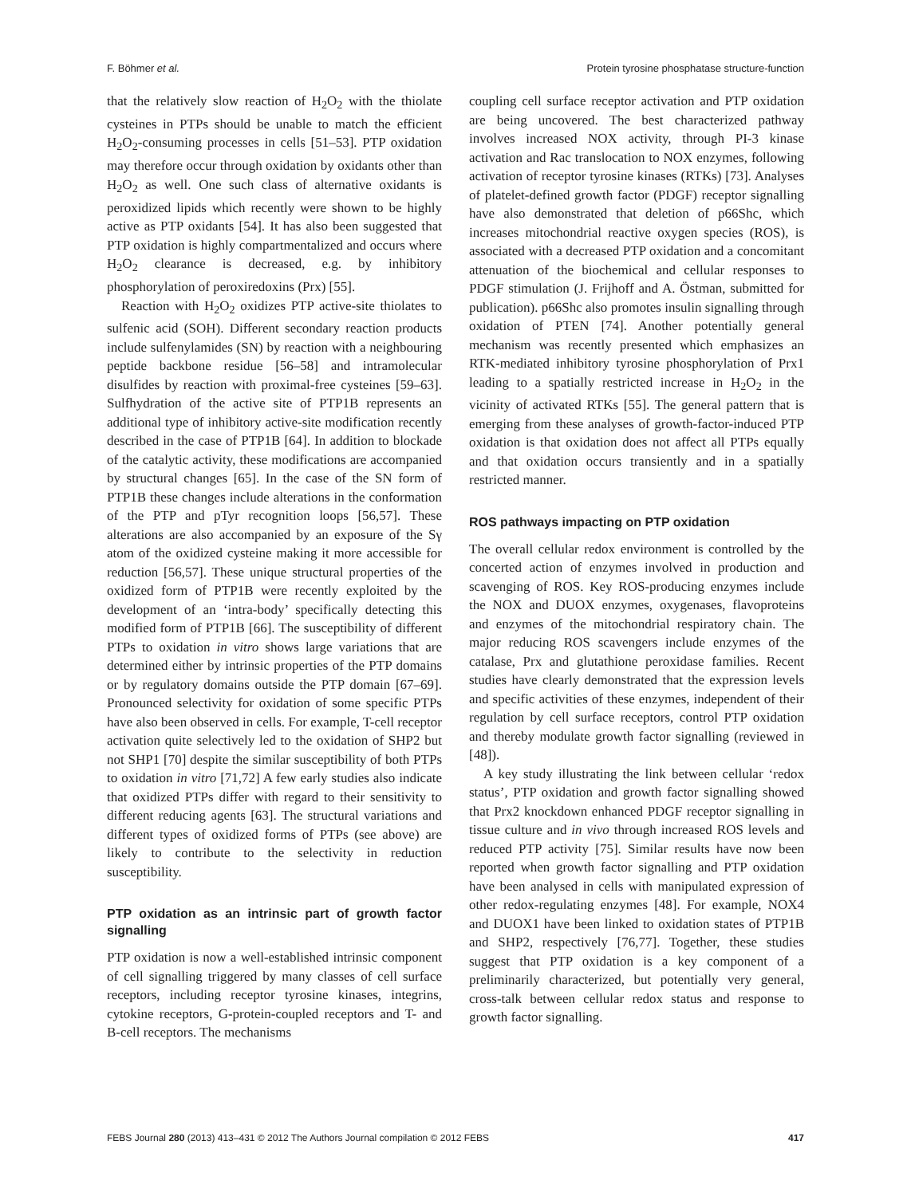F. Böhmer et al. Protein tyrosine phosphatase structure-function
that the relatively slow reaction of H<sub>2</sub>O<sub>2</sub> with the thiolate cysteines in PTPs should be unable to match the efficient H<sub>2</sub>O<sub>2</sub>-consuming processes in cells [51–53]. PTP oxidation may therefore occur through oxidation by oxidants other than H<sub>2</sub>O<sub>2</sub> as well. One such class of alternative oxidants is peroxidized lipids which recently were shown to be highly active as PTP oxidants [54]. It has also been suggested that PTP oxidation is highly compartmentalized and occurs where H<sub>2</sub>O<sub>2</sub> clearance is decreased, e.g. by inhibitory phosphorylation of peroxiredoxins (Prx) [55].
Reaction with H<sub>2</sub>O<sub>2</sub> oxidizes PTP active-site thiolates to sulfenic acid (SOH). Different secondary reaction products include sulfenylamides (SN) by reaction with a neighbouring peptide backbone residue [56–58] and intramolecular disulfides by reaction with proximal-free cysteines [59–63]. Sulfhydration of the active site of PTP1B represents an additional type of inhibitory active-site modification recently described in the case of PTP1B [64]. In addition to blockade of the catalytic activity, these modifications are accompanied by structural changes [65]. In the case of the SN form of PTP1B these changes include alterations in the conformation of the PTP and pTyr recognition loops [56,57]. These alterations are also accompanied by an exposure of the Sγ atom of the oxidized cysteine making it more accessible for reduction [56,57]. These unique structural properties of the oxidized form of PTP1B were recently exploited by the development of an ‘intra-body’ specifically detecting this modified form of PTP1B [66]. The susceptibility of different PTPs to oxidation in vitro shows large variations that are determined either by intrinsic properties of the PTP domains or by regulatory domains outside the PTP domain [67–69]. Pronounced selectivity for oxidation of some specific PTPs have also been observed in cells. For example, T-cell receptor activation quite selectively led to the oxidation of SHP2 but not SHP1 [70] despite the similar susceptibility of both PTPs to oxidation in vitro [71,72] A few early studies also indicate that oxidized PTPs differ with regard to their sensitivity to different reducing agents [63]. The structural variations and different types of oxidized forms of PTPs (see above) are likely to contribute to the selectivity in reduction susceptibility.
PTP oxidation as an intrinsic part of growth factor signalling
PTP oxidation is now a well-established intrinsic component of cell signalling triggered by many classes of cell surface receptors, including receptor tyrosine kinases, integrins, cytokine receptors, G-protein-coupled receptors and T- and B-cell receptors. The mechanisms
coupling cell surface receptor activation and PTP oxidation are being uncovered. The best characterized pathway involves increased NOX activity, through PI-3 kinase activation and Rac translocation to NOX enzymes, following activation of receptor tyrosine kinases (RTKs) [73]. Analyses of platelet-defined growth factor (PDGF) receptor signalling have also demonstrated that deletion of p66Shc, which increases mitochondrial reactive oxygen species (ROS), is associated with a decreased PTP oxidation and a concomitant attenuation of the biochemical and cellular responses to PDGF stimulation (J. Frijhoff and A. Östman, submitted for publication). p66Shc also promotes insulin signalling through oxidation of PTEN [74]. Another potentially general mechanism was recently presented which emphasizes an RTK-mediated inhibitory tyrosine phosphorylation of Prx1 leading to a spatially restricted increase in H<sub>2</sub>O<sub>2</sub> in the vicinity of activated RTKs [55]. The general pattern that is emerging from these analyses of growth-factor-induced PTP oxidation is that oxidation does not affect all PTPs equally and that oxidation occurs transiently and in a spatially restricted manner.
ROS pathways impacting on PTP oxidation
The overall cellular redox environment is controlled by the concerted action of enzymes involved in production and scavenging of ROS. Key ROS-producing enzymes include the NOX and DUOX enzymes, oxygenases, flavoproteins and enzymes of the mitochondrial respiratory chain. The major reducing ROS scavengers include enzymes of the catalase, Prx and glutathione peroxidase families. Recent studies have clearly demonstrated that the expression levels and specific activities of these enzymes, independent of their regulation by cell surface receptors, control PTP oxidation and thereby modulate growth factor signalling (reviewed in [48]).
A key study illustrating the link between cellular ‘redox status’, PTP oxidation and growth factor signalling showed that Prx2 knockdown enhanced PDGF receptor signalling in tissue culture and in vivo through increased ROS levels and reduced PTP activity [75]. Similar results have now been reported when growth factor signalling and PTP oxidation have been analysed in cells with manipulated expression of other redox-regulating enzymes [48]. For example, NOX4 and DUOX1 have been linked to oxidation states of PTP1B and SHP2, respectively [76,77]. Together, these studies suggest that PTP oxidation is a key component of a preliminarily characterized, but potentially very general, cross-talk between cellular redox status and response to growth factor signalling.
FEBS Journal 280 (2013) 413–431 © 2012 The Authors Journal compilation © 2012 FEBS 417